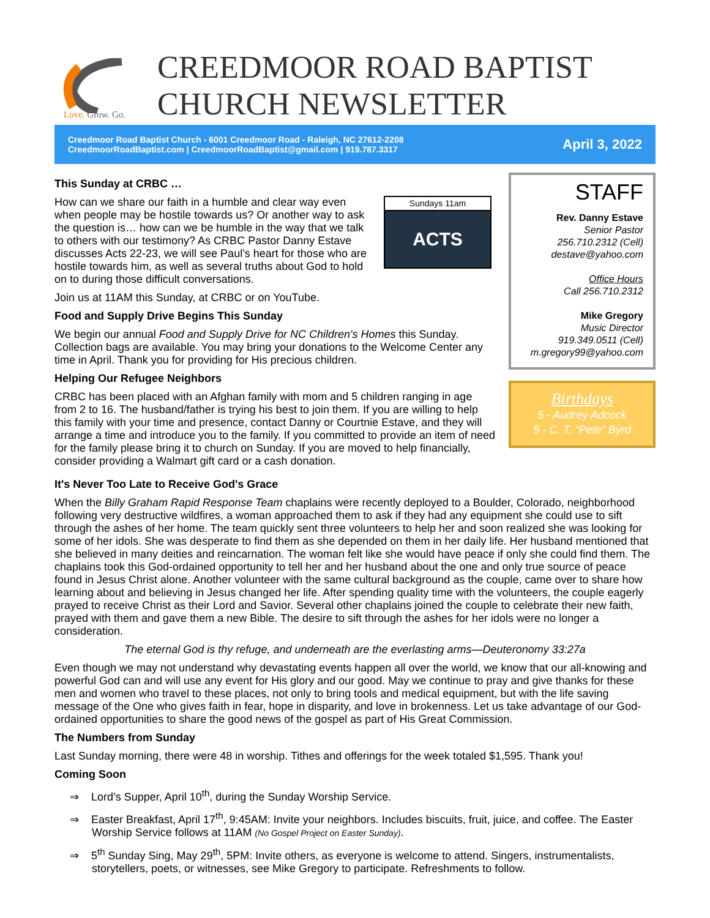Love. Grow. Go.
CREEDMOOR ROAD BAPTIST
CHURCH NEWSLETTER
Creedmoor Road Baptist Church - 6001 Creedmoor Road - Raleigh, NC 27612-2208
CreedmoorRoadBaptist.com | CreedmoorRoadBaptist@gmail.com | 919.787.3317
April 3, 2022
This Sunday at CRBC …
Sundays 11am
ACTS
How can we share our faith in a humble and clear way even when people may be hostile towards us? Or another way to ask the question is… how can we be humble in the way that we talk to others with our testimony? As CRBC Pastor Danny Estave discusses Acts 22-23, we will see Paul’s heart for those who are hostile towards him, as well as several truths about God to hold on to during those difficult conversations.
Join us at 11AM this Sunday, at CRBC or on YouTube.
Food and Supply Drive Begins This Sunday
We begin our annual Food and Supply Drive for NC Children's Homes this Sunday. Collection bags are available. You may bring your donations to the Welcome Center any time in April. Thank you for providing for His precious children.
Helping Our Refugee Neighbors
CRBC has been placed with an Afghan family with mom and 5 children ranging in age from 2 to 16. The husband/father is trying his best to join them. If you are willing to help this family with your time and presence, contact Danny or Courtnie Estave, and they will arrange a time and introduce you to the family. If you committed to provide an item of need for the family please bring it to church on Sunday. If you are moved to help financially, consider providing a Walmart gift card or a cash donation.
STAFF
Rev. Danny Estave
Senior Pastor
256.710.2312 (Cell)
destave@yahoo.com
Office Hours
Call 256.710.2312
Mike Gregory
Music Director
919.349.0511 (Cell)
m.gregory99@yahoo.com
Birthdays
5 - Audrey Adcock
5 - C. T. “Pete” Byrd
It's Never Too Late to Receive God's Grace
When the Billy Graham Rapid Response Team chaplains were recently deployed to a Boulder, Colorado, neighborhood following very destructive wildfires, a woman approached them to ask if they had any equipment she could use to sift through the ashes of her home. The team quickly sent three volunteers to help her and soon realized she was looking for some of her idols. She was desperate to find them as she depended on them in her daily life. Her husband mentioned that she believed in many deities and reincarnation. The woman felt like she would have peace if only she could find them. The chaplains took this God-ordained opportunity to tell her and her husband about the one and only true source of peace found in Jesus Christ alone. Another volunteer with the same cultural background as the couple, came over to share how learning about and believing in Jesus changed her life. After spending quality time with the volunteers, the couple eagerly prayed to receive Christ as their Lord and Savior. Several other chaplains joined the couple to celebrate their new faith, prayed with them and gave them a new Bible. The desire to sift through the ashes for her idols were no longer a consideration.
The eternal God is thy refuge, and underneath are the everlasting arms—Deuteronomy 33:27a
Even though we may not understand why devastating events happen all over the world, we know that our all-knowing and powerful God can and will use any event for His glory and our good. May we continue to pray and give thanks for these men and women who travel to these places, not only to bring tools and medical equipment, but with the life saving message of the One who gives faith in fear, hope in disparity, and love in brokenness. Let us take advantage of our God-ordained opportunities to share the good news of the gospel as part of His Great Commission.
The Numbers from Sunday
Last Sunday morning, there were 48 in worship. Tithes and offerings for the week totaled $1,595. Thank you!
Coming Soon
⇒ Lord’s Supper, April 10<sup>th</sup>, during the Sunday Worship Service.
⇒ Easter Breakfast, April 17<sup>th</sup>, 9:45AM: Invite your neighbors. Includes biscuits, fruit, juice, and coffee. The Easter Worship Service follows at 11AM (No Gospel Project on Easter Sunday).
⇒ 5<sup>th</sup> Sunday Sing, May 29<sup>th</sup>, 5PM: Invite others, as everyone is welcome to attend. Singers, instrumentalists, storytellers, poets, or witnesses, see Mike Gregory to participate. Refreshments to follow.